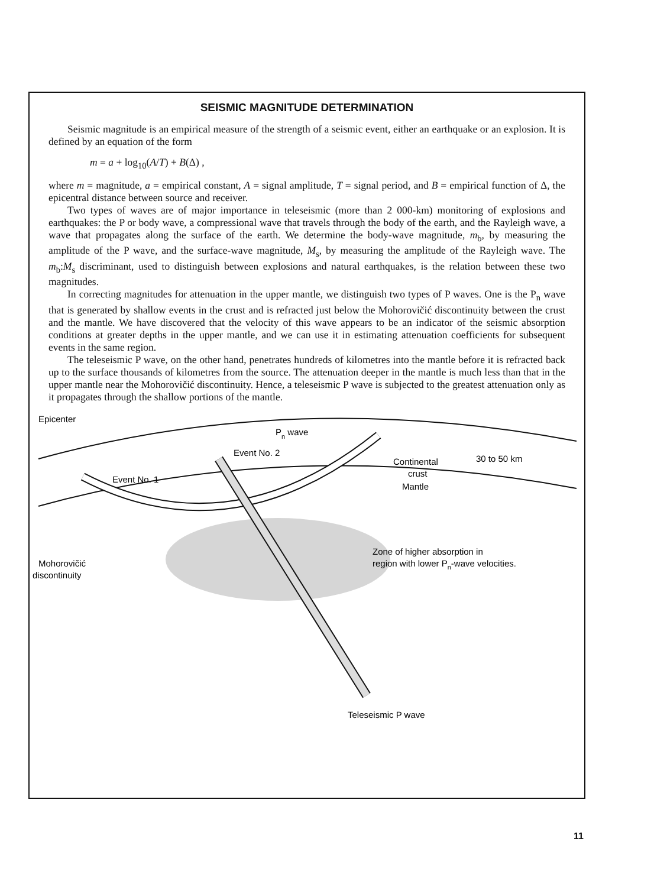SEISMIC MAGNITUDE DETERMINATION
Seismic magnitude is an empirical measure of the strength of a seismic event, either an earthquake or an explosion. It is defined by an equation of the form
m = a + log<sub>10</sub>(A/T) + B(Δ) ,
where m = magnitude, a = empirical constant, A = signal amplitude, T = signal period, and B = empirical function of Δ, the epicentral distance between source and receiver.
Two types of waves are of major importance in teleseismic (more than 2 000-km) monitoring of explosions and earthquakes: the P or body wave, a compressional wave that travels through the body of the earth, and the Rayleigh wave, a wave that propagates along the surface of the earth. We determine the body-wave magnitude, m<sub>b</sub>, by measuring the amplitude of the P wave, and the surface-wave magnitude, M<sub>s</sub>, by measuring the amplitude of the Rayleigh wave. The m<sub>b</sub>:M<sub>s</sub> discriminant, used to distinguish between explosions and natural earthquakes, is the relation between these two magnitudes.
In correcting magnitudes for attenuation in the upper mantle, we distinguish two types of P waves. One is the P<sub>n</sub> wave that is generated by shallow events in the crust and is refracted just below the Mohorovičić discontinuity between the crust and the mantle. We have discovered that the velocity of this wave appears to be an indicator of the seismic absorption conditions at greater depths in the upper mantle, and we can use it in estimating attenuation coefficients for subsequent events in the same region.
The teleseismic P wave, on the other hand, penetrates hundreds of kilometres into the mantle before it is refracted back up to the surface thousands of kilometres from the source. The attenuation deeper in the mantle is much less than that in the upper mantle near the Mohorovičić discontinuity. Hence, a teleseismic P wave is subjected to the greatest attenuation only as it propagates through the shallow portions of the mantle.
Epicenter
Pn wave
Event No. 2
Event No. 1
Continental
crust
Mantle
30 to 50 km
Zone of higher absorption in
region with lower Pn-wave velocities.
Mohorovičić
discontinuity
Teleseismic P wave
11